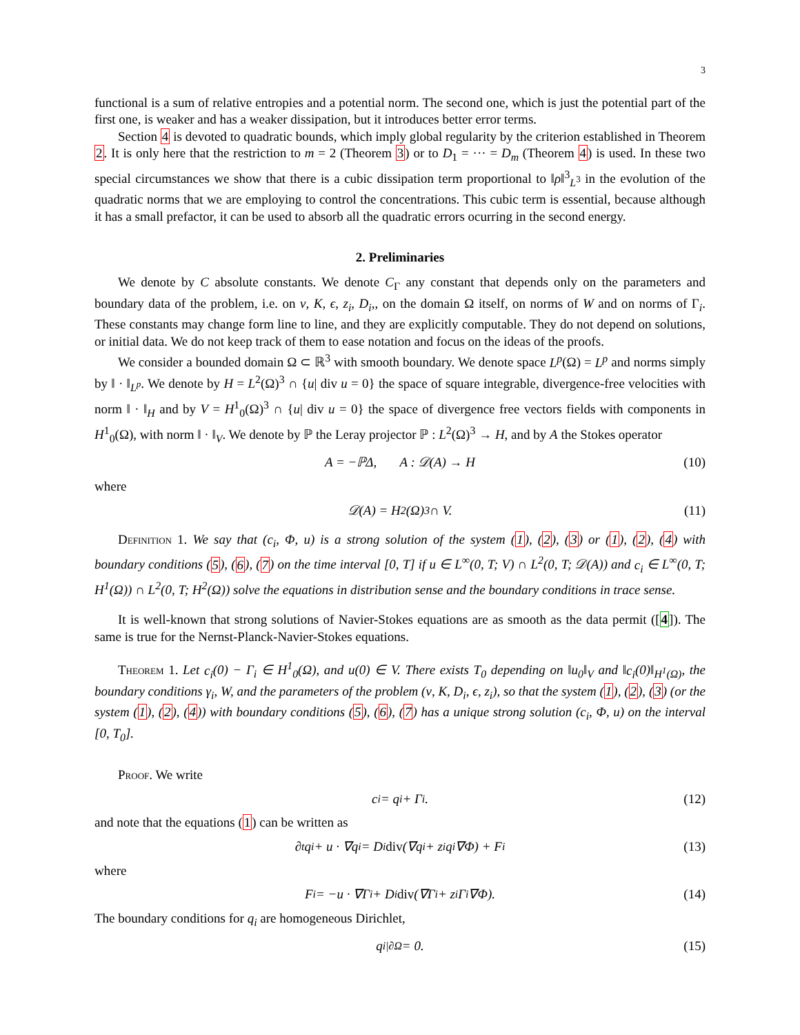3
functional is a sum of relative entropies and a potential norm. The second one, which is just the potential part of the first one, is weaker and has a weaker dissipation, but it introduces better error terms.
Section 4 is devoted to quadratic bounds, which imply global regularity by the criterion established in Theorem 2. It is only here that the restriction to m = 2 (Theorem 3) or to D<sub>1</sub> = ··· = D<sub>m</sub> (Theorem 4) is used. In these two special circumstances we show that there is a cubic dissipation term proportional to ‖ρ‖<sup>3</sup><sub>L<sup>3</sup></sub> in the evolution of the quadratic norms that we are employing to control the concentrations. This cubic term is essential, because although it has a small prefactor, it can be used to absorb all the quadratic errors ocurring in the second energy.
2. Preliminaries
We denote by C absolute constants. We denote C<sub>Γ</sub> any constant that depends only on the parameters and boundary data of the problem, i.e. on ν, K, ϵ, z<sub>i</sub>, D<sub>i</sub>,, on the domain Ω itself, on norms of W and on norms of Γ<sub>i</sub>. These constants may change form line to line, and they are explicitly computable. They do not depend on solutions, or initial data. We do not keep track of them to ease notation and focus on the ideas of the proofs.
We consider a bounded domain Ω ⊂ ℝ<sup>3</sup> with smooth boundary. We denote space L<sup>p</sup>(Ω) = L<sup>p</sup> and norms simply by ‖ · ‖<sub>L<sup>p</sup></sub>. We denote by H = L<sup>2</sup>(Ω)<sup>3</sup> ∩ {u| div u = 0} the space of square integrable, divergence-free velocities with norm ‖ · ‖<sub>H</sub> and by V = H<sup>1</sup><sub>0</sub>(Ω)<sup>3</sup> ∩ {u| div u = 0} the space of divergence free vectors fields with components in H<sup>1</sup><sub>0</sub>(Ω), with norm ‖ · ‖<sub>V</sub>. We denote by ℙ the Leray projector ℙ : L<sup>2</sup>(Ω)<sup>3</sup> → H, and by A the Stokes operator
A = −ℙΔ, A : 𝒟(A) → H (10)
where
𝒟(A) = H<sup>2</sup>(Ω)<sup>3</sup> ∩ V. (11)
Definition 1. We say that (c<sub>i</sub>, Φ, u) is a strong solution of the system (1), (2), (3) or (1), (2), (4) with boundary conditions (5), (6), (7) on the time interval [0, T] if u ∈ L<sup>∞</sup>(0, T; V) ∩ L<sup>2</sup>(0, T; 𝒟(A)) and c<sub>i</sub> ∈ L<sup>∞</sup>(0, T; H<sup>1</sup>(Ω)) ∩ L<sup>2</sup>(0, T; H<sup>2</sup>(Ω)) solve the equations in distribution sense and the boundary conditions in trace sense.
It is well-known that strong solutions of Navier-Stokes equations are as smooth as the data permit ([4]). The same is true for the Nernst-Planck-Navier-Stokes equations.
Theorem 1. Let c<sub>i</sub>(0) − Γ<sub>i</sub> ∈ H<sup>1</sup><sub>0</sub>(Ω), and u(0) ∈ V. There exists T<sub>0</sub> depending on ‖u<sub>0</sub>‖<sub>V</sub> and ‖c<sub>i</sub>(0)‖<sub>H<sup>1</sup>(Ω)</sub>, the boundary conditions γ<sub>i</sub>, W, and the parameters of the problem (ν, K, D<sub>i</sub>, ϵ, z<sub>i</sub>), so that the system (1), (2), (3) (or the system (1), (2), (4)) with boundary conditions (5), (6), (7) has a unique strong solution (c<sub>i</sub>, Φ, u) on the interval [0, T<sub>0</sub>].
Proof. We write
c<sub>i</sub> = q<sub>i</sub> + Γ<sub>i</sub>. (12)
and note that the equations (1) can be written as
∂<sub>t</sub>q<sub>i</sub> + u · ∇q<sub>i</sub> = D<sub>i</sub> div (∇q<sub>i</sub> + z<sub>i</sub>q<sub>i</sub>∇Φ) + F<sub>i</sub> (13)
where
F<sub>i</sub> = −u · ∇Γ<sub>i</sub> + D<sub>i</sub> div (∇Γ<sub>i</sub> + z<sub>i</sub>Γ<sub>i</sub>∇Φ). (14)
The boundary conditions for q<sub>i</sub> are homogeneous Dirichlet,
q<sub>i|∂Ω</sub> = 0. (15)